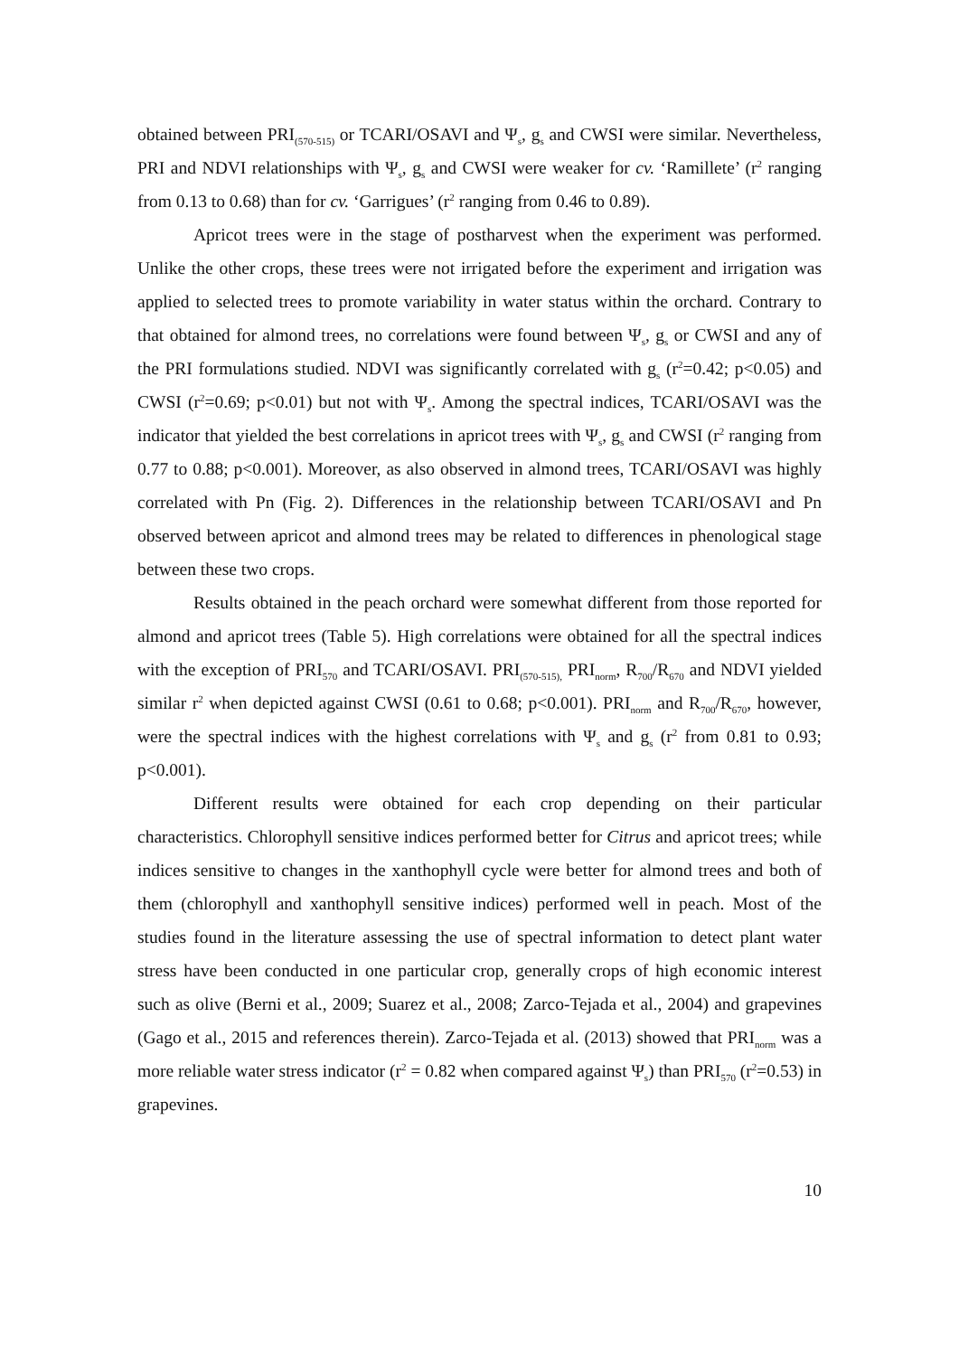obtained between PRI<sub>(570-515)</sub> or TCARI/OSAVI and Ψ<sub>s</sub>, g<sub>s</sub> and CWSI were similar. Nevertheless, PRI and NDVI relationships with Ψ<sub>s</sub>, g<sub>s</sub> and CWSI were weaker for cv. ‘Ramillete’ (r<sup>2</sup> ranging from 0.13 to 0.68) than for cv. ‘Garrigues’ (r<sup>2</sup> ranging from 0.46 to 0.89).
Apricot trees were in the stage of postharvest when the experiment was performed. Unlike the other crops, these trees were not irrigated before the experiment and irrigation was applied to selected trees to promote variability in water status within the orchard. Contrary to that obtained for almond trees, no correlations were found between Ψ<sub>s</sub>, g<sub>s</sub> or CWSI and any of the PRI formulations studied. NDVI was significantly correlated with g<sub>s</sub> (r<sup>2</sup>=0.42; p<0.05) and CWSI (r<sup>2</sup>=0.69; p<0.01) but not with Ψ<sub>s</sub>. Among the spectral indices, TCARI/OSAVI was the indicator that yielded the best correlations in apricot trees with Ψ<sub>s</sub>, g<sub>s</sub> and CWSI (r<sup>2</sup> ranging from 0.77 to 0.88; p<0.001). Moreover, as also observed in almond trees, TCARI/OSAVI was highly correlated with Pn (Fig. 2). Differences in the relationship between TCARI/OSAVI and Pn observed between apricot and almond trees may be related to differences in phenological stage between these two crops.
Results obtained in the peach orchard were somewhat different from those reported for almond and apricot trees (Table 5). High correlations were obtained for all the spectral indices with the exception of PRI<sub>570</sub> and TCARI/OSAVI. PRI<sub>(570-515),</sub> PRI<sub>norm</sub>, R<sub>700</sub>/R<sub>670</sub> and NDVI yielded similar r<sup>2</sup> when depicted against CWSI (0.61 to 0.68; p<0.001). PRI<sub>norm</sub> and R<sub>700</sub>/R<sub>670</sub>, however, were the spectral indices with the highest correlations with Ψ<sub>s</sub> and g<sub>s</sub> (r<sup>2</sup> from 0.81 to 0.93; p<0.001).
Different results were obtained for each crop depending on their particular characteristics. Chlorophyll sensitive indices performed better for Citrus and apricot trees; while indices sensitive to changes in the xanthophyll cycle were better for almond trees and both of them (chlorophyll and xanthophyll sensitive indices) performed well in peach. Most of the studies found in the literature assessing the use of spectral information to detect plant water stress have been conducted in one particular crop, generally crops of high economic interest such as olive (Berni et al., 2009; Suarez et al., 2008; Zarco-Tejada et al., 2004) and grapevines (Gago et al., 2015 and references therein). Zarco-Tejada et al. (2013) showed that PRI<sub>norm</sub> was a more reliable water stress indicator (r<sup>2</sup> = 0.82 when compared against Ψ<sub>s</sub>) than PRI<sub>570</sub> (r<sup>2</sup>=0.53) in grapevines.
10